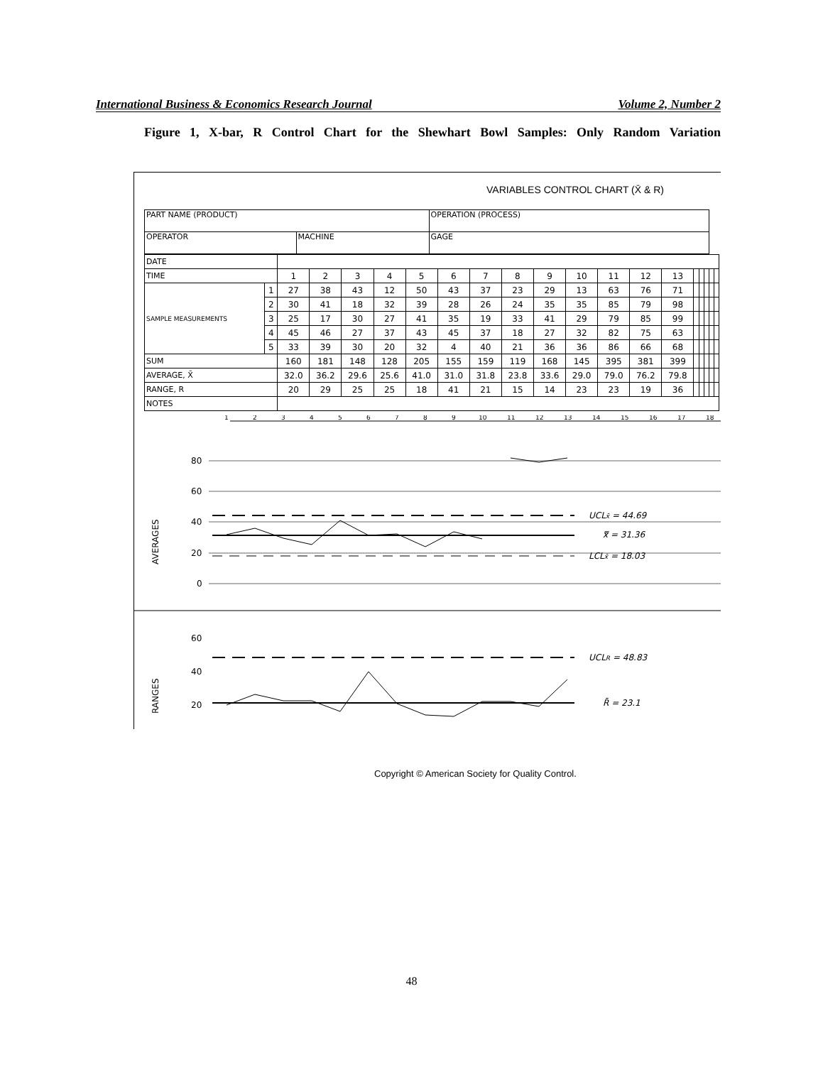International Business & Economics Research Journal Volume 2, Number 2
Figure 1, X-bar, R Control Chart for the Shewhart Bowl Samples: Only Random Variation
VARIABLES CONTROL CHART (X̄ & R)
| PART NAME (PRODUCT) | | OPERATION (PROCESS) |
| OPERATOR | MACHINE | GAGE |
| DATE | | | | | | | | | | | | | | | | | | | |
| TIME | | 1 | 2 | 3 | 4 | 5 | 6 | 7 | 8 | 9 | 10 | 11 | 12 | 13 | | | | | |
| SAMPLE MEASUREMENTS | 1 | 27 | 38 | 43 | 12 | 50 | 43 | 37 | 23 | 29 | 13 | 63 | 76 | 71 | | | | | |
| | 2 | 30 | 41 | 18 | 32 | 39 | 28 | 26 | 24 | 35 | 35 | 85 | 79 | 98 | | | | | |
| | 3 | 25 | 17 | 30 | 27 | 41 | 35 | 19 | 33 | 41 | 29 | 79 | 85 | 99 | | | | | |
| | 4 | 45 | 46 | 27 | 37 | 43 | 45 | 37 | 18 | 27 | 32 | 82 | 75 | 63 | | | | | |
| | 5 | 33 | 39 | 30 | 20 | 32 | 4 | 40 | 21 | 36 | 36 | 86 | 66 | 68 | | | | | |
| SUM | | 160 | 181 | 148 | 128 | 205 | 155 | 159 | 119 | 168 | 145 | 395 | 381 | 399 | | | | | |
| AVERAGE, X̄ | | 32.0 | 36.2 | 29.6 | 25.6 | 41.0 | 31.0 | 31.8 | 23.8 | 33.6 | 29.0 | 79.0 | 76.2 | 79.8 | | | | | |
| RANGE, R | | 20 | 29 | 25 | 25 | 18 | 41 | 21 | 15 | 14 | 23 | 23 | 19 | 36 | | | | | |
| NOTES | | | | | | | | | | | | | | | | | | | |
1
2
3
4
5
6
7
8
9
10
11
12
13
14
15
16
17
18
AVERAGES
80
60
40
20
0
UCLx̄ = 44.69
x̿ = 31.36
LCLx̄ = 18.03
RANGES
60
40
20
UCLR = 48.83
R̄ = 23.1
Copyright © American Society for Quality Control.
48